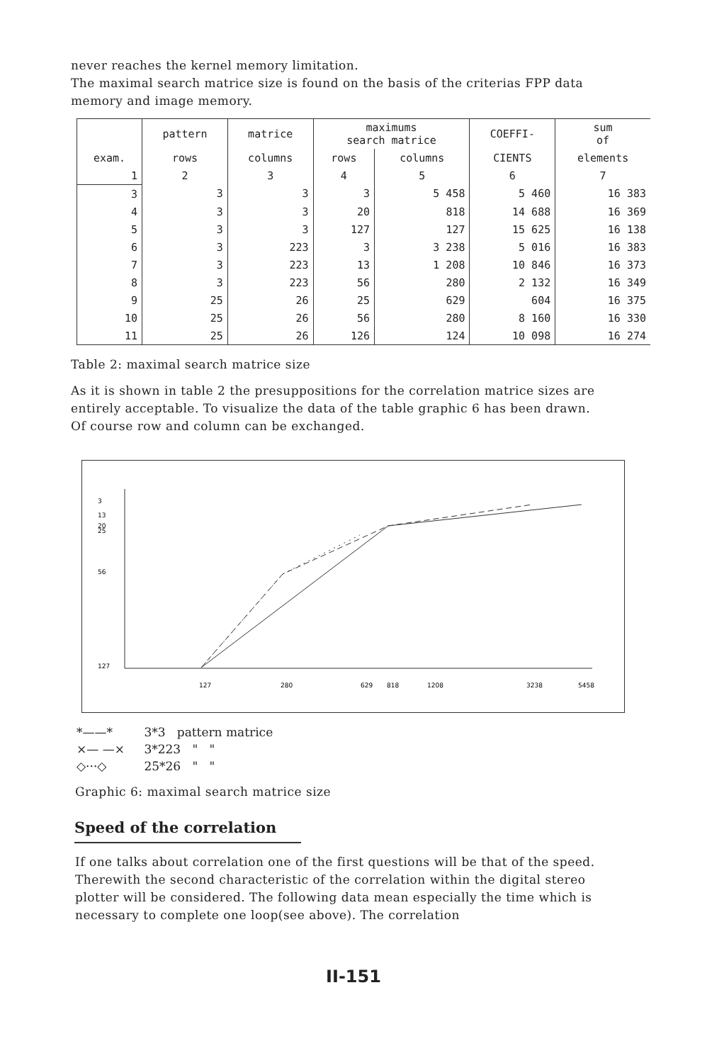never reaches the kernel memory limitation.
The maximal search matrice size is found on the basis of the criterias FPP data memory and image memory.
| | pattern | matrice | maximums search matrice | | COEFFI- | sum of |
| --- | --- | --- | --- | --- | --- | --- |
| exam. | rows | columns | rows | columns | CIENTS | elements |
| 1 | 2 | 3 | 4 | 5 | 6 | 7 |
| 3 | 3 | 3 | 3 | 5 458 | 5 460 | 16 383 |
| 4 | 3 | 3 | 20 | 818 | 14 688 | 16 369 |
| 5 | 3 | 3 | 127 | 127 | 15 625 | 16 138 |
| 6 | 3 | 223 | 3 | 3 238 | 5 016 | 16 383 |
| 7 | 3 | 223 | 13 | 1 208 | 10 846 | 16 373 |
| 8 | 3 | 223 | 56 | 280 | 2 132 | 16 349 |
| 9 | 25 | 26 | 25 | 629 | 604 | 16 375 |
| 10 | 25 | 26 | 56 | 280 | 8 160 | 16 330 |
| 11 | 25 | 26 | 126 | 124 | 10 098 | 16 274 |
Table 2: maximal search matrice size
As it is shown in table 2 the presuppositions for the correlation matrice sizes are entirely acceptable. To visualize the data of the table graphic 6 has been drawn. Of course row and column can be exchanged.
3
13
20
25
56
127
127
280
629
818
1208
3238
5458
*——* 3*3 pattern matrice
×— —× 3*223 " "
◇···◇ 25*26 " "
Graphic 6: maximal search matrice size
Speed of the correlation
If one talks about correlation one of the first questions will be that of the speed. Therewith the second characteristic of the correlation within the digital stereo plotter will be considered. The following data mean especially the time which is necessary to complete one loop(see above). The correlation
II-151